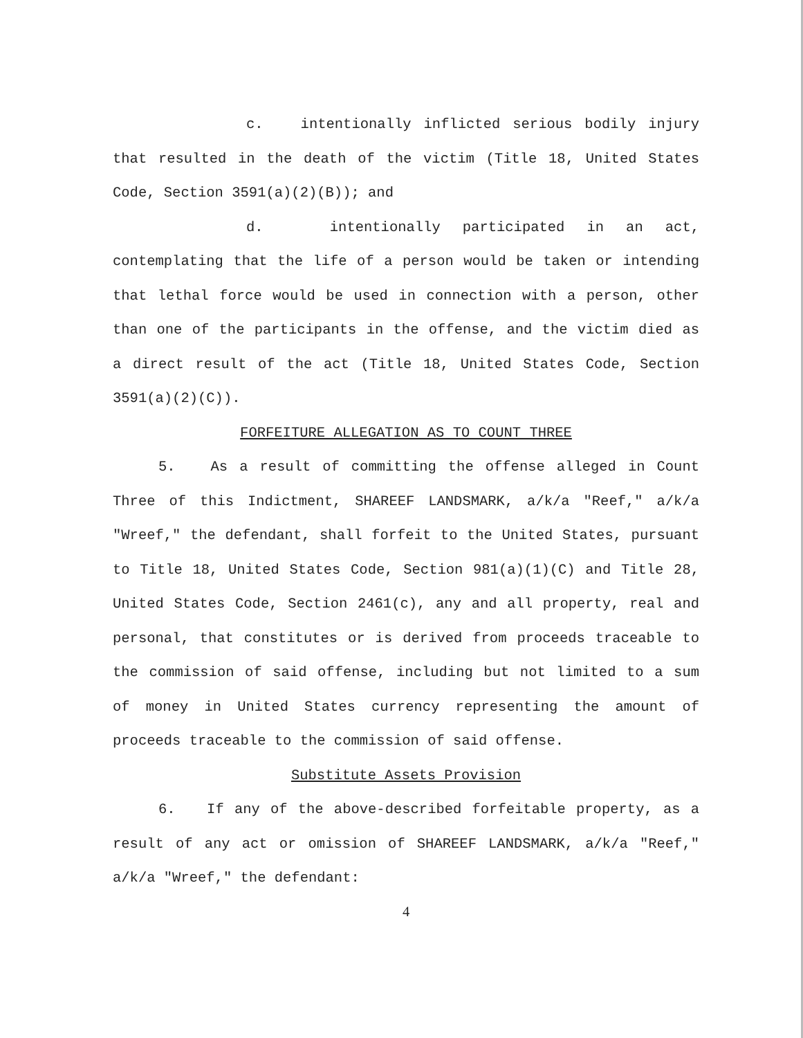c. intentionally inflicted serious bodily injury that resulted in the death of the victim (Title 18, United States Code, Section 3591(a)(2)(B)); and
d. intentionally participated in an act, contemplating that the life of a person would be taken or intending that lethal force would be used in connection with a person, other than one of the participants in the offense, and the victim died as a direct result of the act (Title 18, United States Code, Section 3591(a)(2)(C)).
FORFEITURE ALLEGATION AS TO COUNT THREE
5. As a result of committing the offense alleged in Count Three of this Indictment, SHAREEF LANDSMARK, a/k/a "Reef," a/k/a "Wreef," the defendant, shall forfeit to the United States, pursuant to Title 18, United States Code, Section 981(a)(1)(C) and Title 28, United States Code, Section 2461(c), any and all property, real and personal, that constitutes or is derived from proceeds traceable to the commission of said offense, including but not limited to a sum of money in United States currency representing the amount of proceeds traceable to the commission of said offense.
Substitute Assets Provision
6. If any of the above-described forfeitable property, as a result of any act or omission of SHAREEF LANDSMARK, a/k/a "Reef," a/k/a "Wreef," the defendant:
4